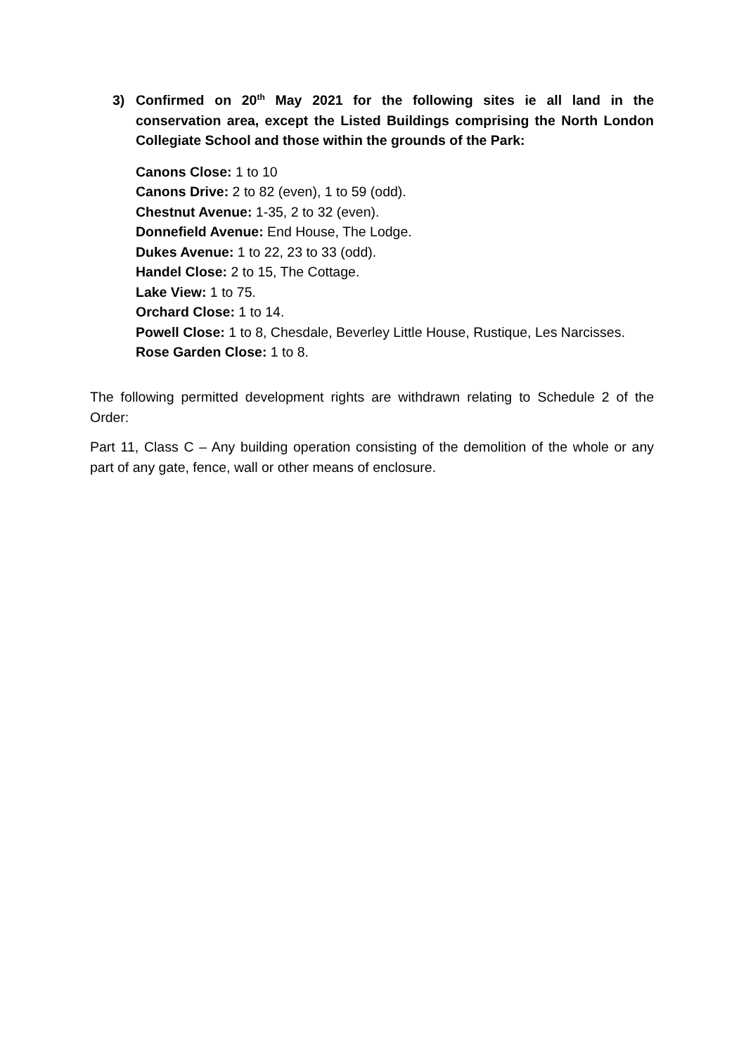3)
Confirmed on 20<sup>th</sup> May 2021 for the following sites ie all land in the conservation area, except the Listed Buildings comprising the North London Collegiate School and those within the grounds of the Park:
Canons Close: 1 to 10
Canons Drive: 2 to 82 (even), 1 to 59 (odd).
Chestnut Avenue: 1-35, 2 to 32 (even).
Donnefield Avenue: End House, The Lodge.
Dukes Avenue: 1 to 22, 23 to 33 (odd).
Handel Close: 2 to 15, The Cottage.
Lake View: 1 to 75.
Orchard Close: 1 to 14.
Powell Close: 1 to 8, Chesdale, Beverley Little House, Rustique, Les Narcisses.
Rose Garden Close: 1 to 8.
The following permitted development rights are withdrawn relating to Schedule 2 of the Order:
Part 11, Class C – Any building operation consisting of the demolition of the whole or any part of any gate, fence, wall or other means of enclosure.